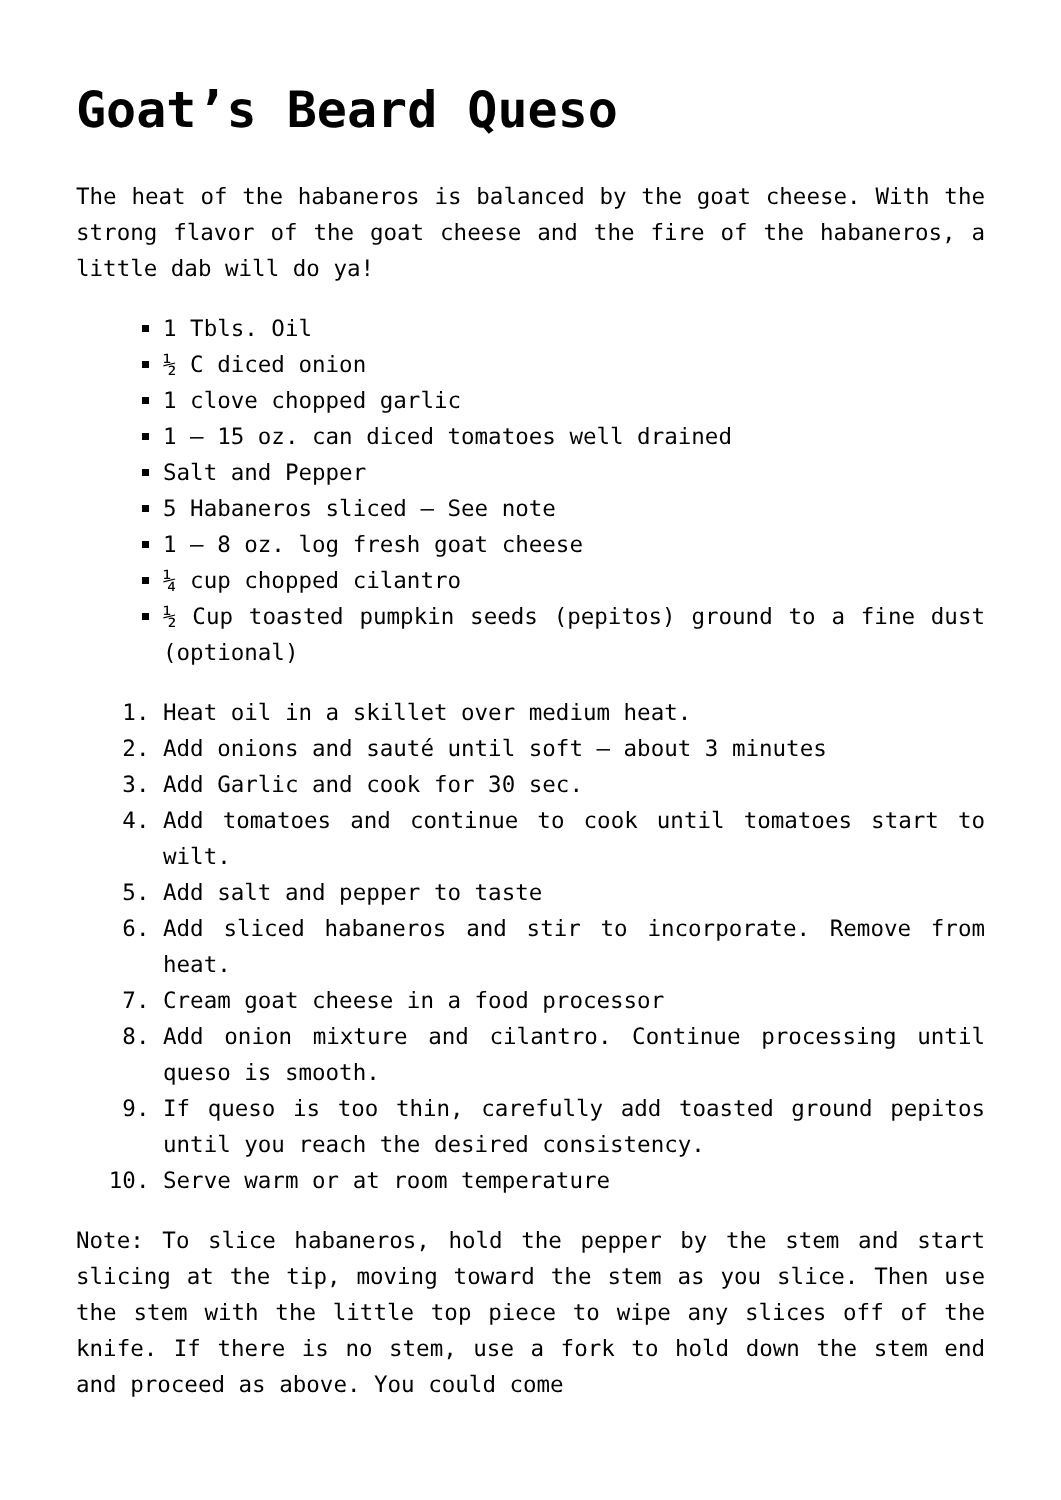Goat’s Beard Queso
The heat of the habaneros is balanced by the goat cheese. With the strong flavor of the goat cheese and the fire of the habaneros, a little dab will do ya!
1 Tbls. Oil
½ C diced onion
1 clove chopped garlic
1 – 15 oz. can diced tomatoes well drained
Salt and Pepper
5 Habaneros sliced – See note
1 – 8 oz. log fresh goat cheese
¼ cup chopped cilantro
½ Cup toasted pumpkin seeds (pepitos) ground to a fine dust (optional)
1. Heat oil in a skillet over medium heat.
2. Add onions and sauté until soft – about 3 minutes
3. Add Garlic and cook for 30 sec.
4. Add tomatoes and continue to cook until tomatoes start to wilt.
5. Add salt and pepper to taste
6. Add sliced habaneros and stir to incorporate. Remove from heat.
7. Cream goat cheese in a food processor
8. Add onion mixture and cilantro. Continue processing until queso is smooth.
9. If queso is too thin, carefully add toasted ground pepitos until you reach the desired consistency.
10. Serve warm or at room temperature
Note: To slice habaneros, hold the pepper by the stem and start slicing at the tip, moving toward the stem as you slice. Then use the stem with the little top piece to wipe any slices off of the knife. If there is no stem, use a fork to hold down the stem end and proceed as above. You could come